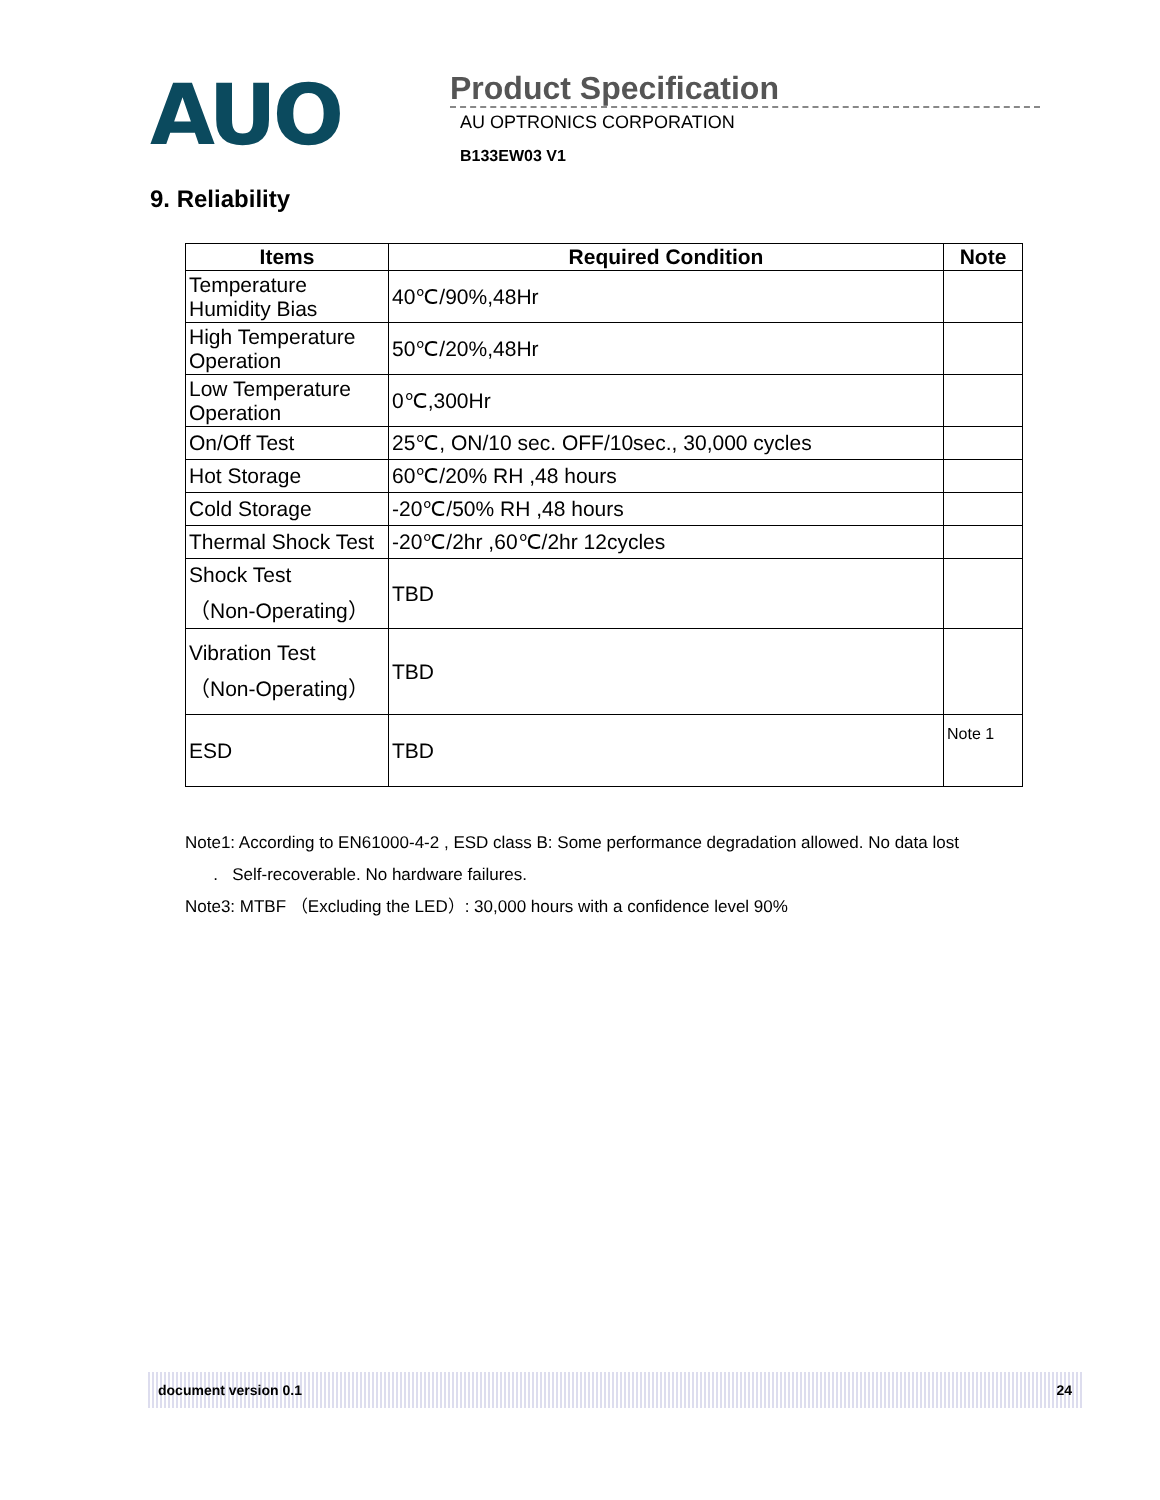AUO
Product Specification
AU OPTRONICS CORPORATION
B133EW03 V1
9. Reliability
| Items | Required Condition | Note |
| --- | --- | --- |
| Temperature Humidity Bias | 40℃/90%,48Hr | |
| High Temperature Operation | 50℃/20%,48Hr | |
| Low Temperature Operation | 0℃,300Hr | |
| On/Off Test | 25℃, ON/10 sec. OFF/10sec., 30,000 cycles | |
| Hot Storage | 60℃/20% RH ,48 hours | |
| Cold Storage | -20℃/50% RH ,48 hours | |
| Thermal Shock Test | -20℃/2hr ,60℃/2hr 12cycles | |
| Shock Test （Non-Operating） | TBD | |
| Vibration Test （Non-Operating） | TBD | |
| ESD | TBD | Note 1 |
Note1: According to EN61000-4-2 , ESD class B: Some performance degradation allowed. No data lost
. Self-recoverable. No hardware failures.
Note3: MTBF （Excluding the LED）: 30,000 hours with a confidence level 90%
document version 0.1 24